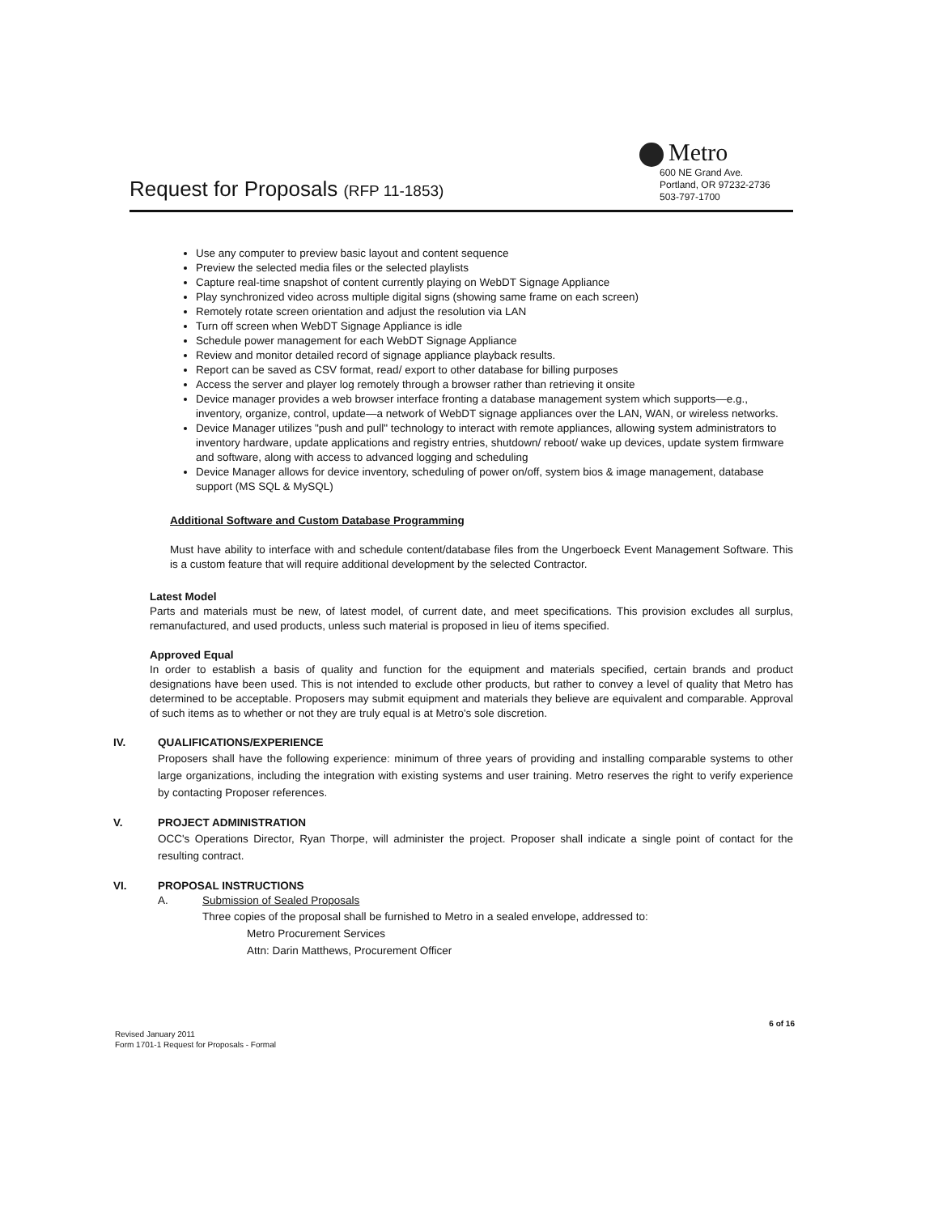Metro
Request for Proposals (RFP 11-1853)
600 NE Grand Ave.
Portland, OR 97232-2736
503-797-1700
Use any computer to preview basic layout and content sequence
Preview the selected media files or the selected playlists
Capture real-time snapshot of content currently playing on WebDT Signage Appliance
Play synchronized video across multiple digital signs (showing same frame on each screen)
Remotely rotate screen orientation and adjust the resolution via LAN
Turn off screen when WebDT Signage Appliance is idle
Schedule power management for each WebDT Signage Appliance
Review and monitor detailed record of signage appliance playback results.
Report can be saved as CSV format, read/ export to other database for billing purposes
Access the server and player log remotely through a browser rather than retrieving it onsite
Device manager provides a web browser interface fronting a database management system which supports—e.g., inventory, organize, control, update—a network of WebDT signage appliances over the LAN, WAN, or wireless networks.
Device Manager utilizes "push and pull" technology to interact with remote appliances, allowing system administrators to inventory hardware, update applications and registry entries, shutdown/ reboot/ wake up devices, update system firmware and software, along with access to advanced logging and scheduling
Device Manager allows for device inventory, scheduling of power on/off, system bios & image management, database support (MS SQL & MySQL)
Additional Software and Custom Database Programming
Must have ability to interface with and schedule content/database files from the Ungerboeck Event Management Software. This is a custom feature that will require additional development by the selected Contractor.
Latest Model
Parts and materials must be new, of latest model, of current date, and meet specifications. This provision excludes all surplus, remanufactured, and used products, unless such material is proposed in lieu of items specified.
Approved Equal
In order to establish a basis of quality and function for the equipment and materials specified, certain brands and product designations have been used. This is not intended to exclude other products, but rather to convey a level of quality that Metro has determined to be acceptable. Proposers may submit equipment and materials they believe are equivalent and comparable. Approval of such items as to whether or not they are truly equal is at Metro's sole discretion.
IV. QUALIFICATIONS/EXPERIENCE
Proposers shall have the following experience: minimum of three years of providing and installing comparable systems to other large organizations, including the integration with existing systems and user training. Metro reserves the right to verify experience by contacting Proposer references.
V. PROJECT ADMINISTRATION
OCC's Operations Director, Ryan Thorpe, will administer the project. Proposer shall indicate a single point of contact for the resulting contract.
VI. PROPOSAL INSTRUCTIONS
A. Submission of Sealed Proposals
Three copies of the proposal shall be furnished to Metro in a sealed envelope, addressed to:
Metro Procurement Services
Attn: Darin Matthews, Procurement Officer
6 of 16
Revised January 2011
Form 1701-1 Request for Proposals - Formal